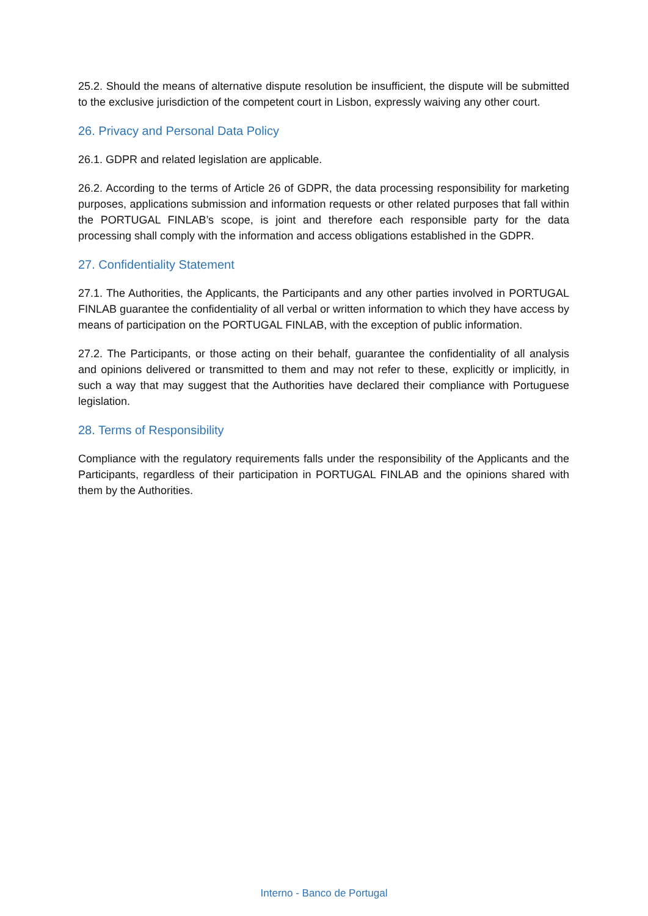25.2. Should the means of alternative dispute resolution be insufficient, the dispute will be submitted to the exclusive jurisdiction of the competent court in Lisbon, expressly waiving any other court.
26. Privacy and Personal Data Policy
26.1. GDPR and related legislation are applicable.
26.2. According to the terms of Article 26 of GDPR, the data processing responsibility for marketing purposes, applications submission and information requests or other related purposes that fall within the PORTUGAL FINLAB’s scope, is joint and therefore each responsible party for the data processing shall comply with the information and access obligations established in the GDPR.
27. Confidentiality Statement
27.1. The Authorities, the Applicants, the Participants and any other parties involved in PORTUGAL FINLAB guarantee the confidentiality of all verbal or written information to which they have access by means of participation on the PORTUGAL FINLAB, with the exception of public information.
27.2. The Participants, or those acting on their behalf, guarantee the confidentiality of all analysis and opinions delivered or transmitted to them and may not refer to these, explicitly or implicitly, in such a way that may suggest that the Authorities have declared their compliance with Portuguese legislation.
28. Terms of Responsibility
Compliance with the regulatory requirements falls under the responsibility of the Applicants and the Participants, regardless of their participation in PORTUGAL FINLAB and the opinions shared with them by the Authorities.
Interno - Banco de Portugal